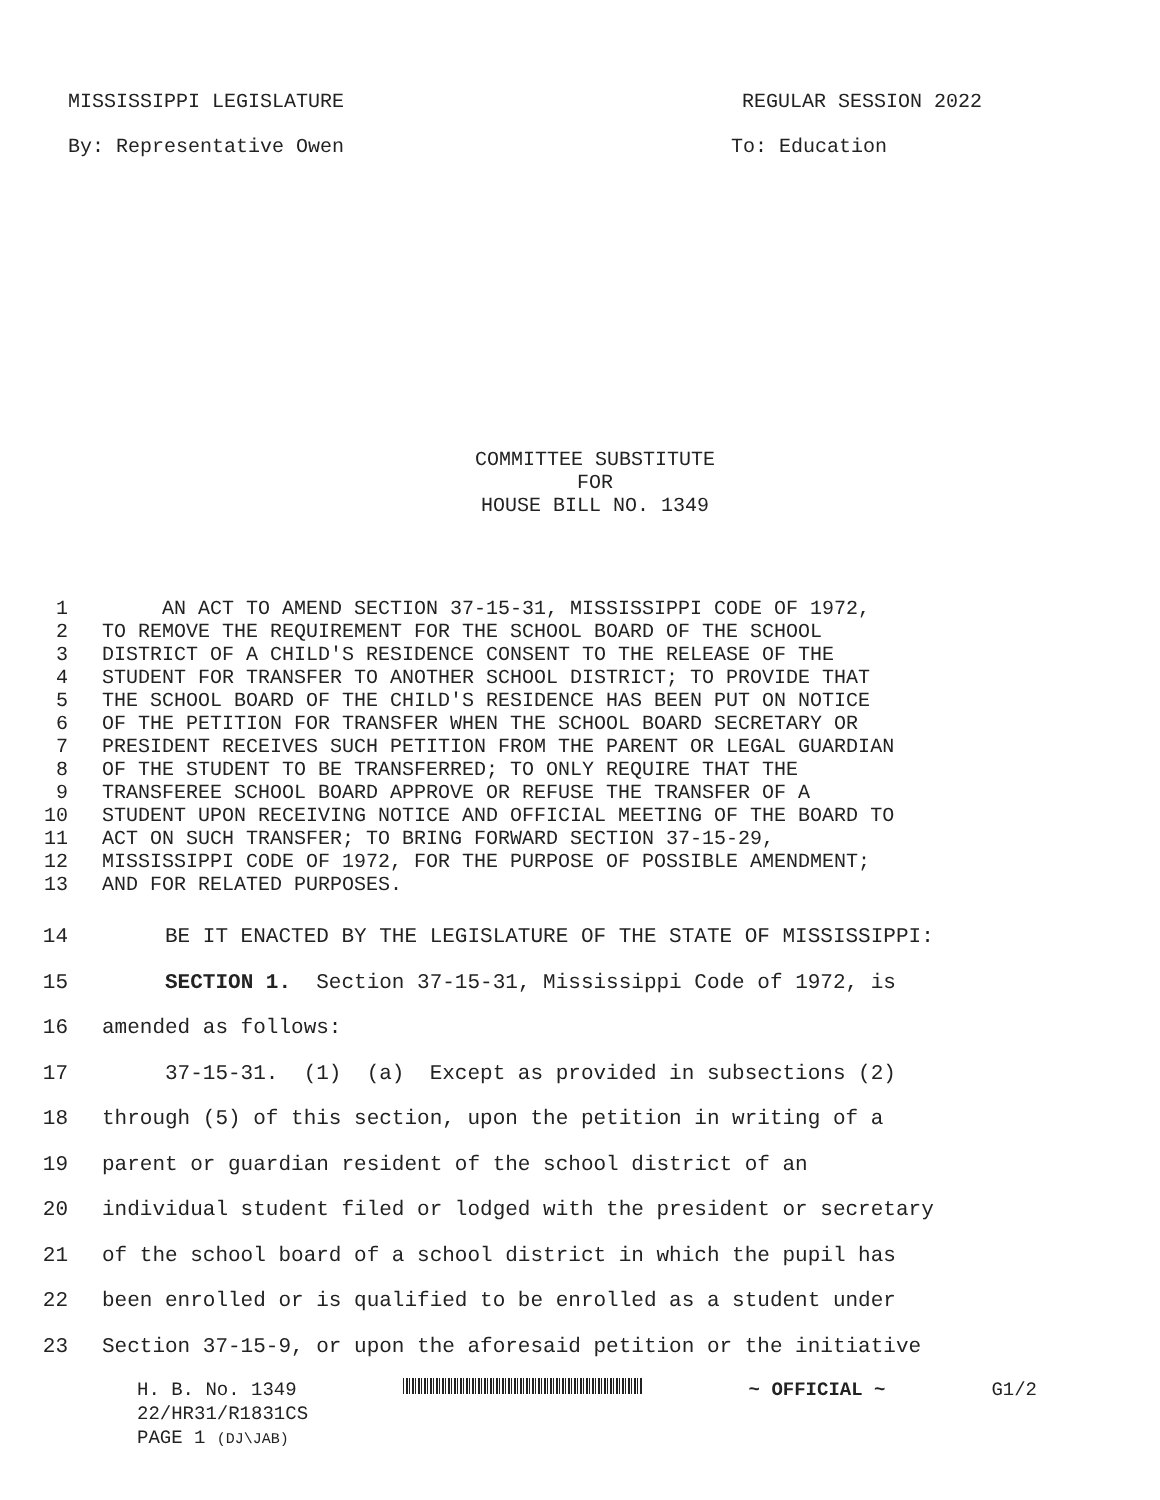MISSISSIPPI LEGISLATURE REGULAR SESSION 2022
By: Representative Owen To: Education
COMMITTEE SUBSTITUTE
FOR
HOUSE BILL NO. 1349
1 AN ACT TO AMEND SECTION 37-15-31, MISSISSIPPI CODE OF 1972,
2 TO REMOVE THE REQUIREMENT FOR THE SCHOOL BOARD OF THE SCHOOL
3 DISTRICT OF A CHILD'S RESIDENCE CONSENT TO THE RELEASE OF THE
4 STUDENT FOR TRANSFER TO ANOTHER SCHOOL DISTRICT; TO PROVIDE THAT
5 THE SCHOOL BOARD OF THE CHILD'S RESIDENCE HAS BEEN PUT ON NOTICE
6 OF THE PETITION FOR TRANSFER WHEN THE SCHOOL BOARD SECRETARY OR
7 PRESIDENT RECEIVES SUCH PETITION FROM THE PARENT OR LEGAL GUARDIAN
8 OF THE STUDENT TO BE TRANSFERRED; TO ONLY REQUIRE THAT THE
9 TRANSFEREE SCHOOL BOARD APPROVE OR REFUSE THE TRANSFER OF A
10 STUDENT UPON RECEIVING NOTICE AND OFFICIAL MEETING OF THE BOARD TO
11 ACT ON SUCH TRANSFER; TO BRING FORWARD SECTION 37-15-29,
12 MISSISSIPPI CODE OF 1972, FOR THE PURPOSE OF POSSIBLE AMENDMENT;
13 AND FOR RELATED PURPOSES.
14 BE IT ENACTED BY THE LEGISLATURE OF THE STATE OF MISSISSIPPI:
15 SECTION 1. Section 37-15-31, Mississippi Code of 1972, is
16 amended as follows:
17 37-15-31. (1) (a) Except as provided in subsections (2)
18 through (5) of this section, upon the petition in writing of a
19 parent or guardian resident of the school district of an
20 individual student filed or lodged with the president or secretary
21 of the school board of a school district in which the pupil has
22 been enrolled or is qualified to be enrolled as a student under
23 Section 37-15-9, or upon the aforesaid petition or the initiative
H. B. No. 1349 ~ OFFICIAL ~ G1/2
22/HR31/R1831CS
PAGE 1 (DJ\JAB)